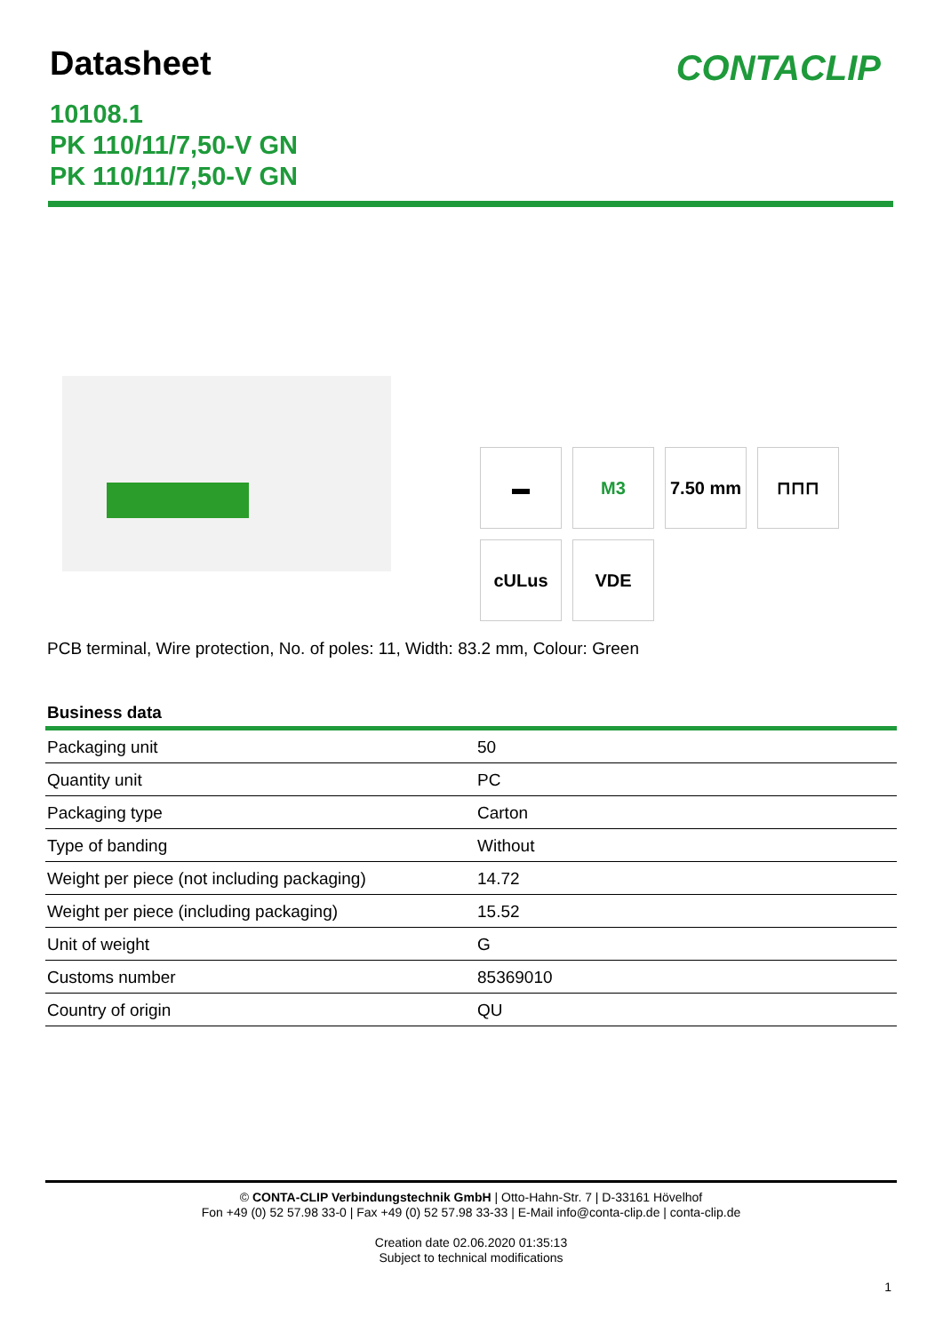Datasheet
CONTACLIP
10108.1
PK 110/11/7,50-V GN
PK 110/11/7,50-V GN
▬
M3
7.50 mm
⊓⊓⊓
cULus
VDE
PCB terminal, Wire protection, No. of poles: 11, Width: 83.2 mm, Colour: Green
Business data
| Packaging unit | 50 |
| Quantity unit | PC |
| Packaging type | Carton |
| Type of banding | Without |
| Weight per piece (not including packaging) | 14.72 |
| Weight per piece (including packaging) | 15.52 |
| Unit of weight | G |
| Customs number | 85369010 |
| Country of origin | QU |
© CONTA-CLIP Verbindungstechnik GmbH | Otto-Hahn-Str. 7 | D-33161 Hövelhof
Fon +49 (0) 52 57.98 33-0 | Fax +49 (0) 52 57.98 33-33 | E-Mail info@conta-clip.de | conta-clip.de
Creation date 02.06.2020 01:35:13
Subject to technical modifications
1